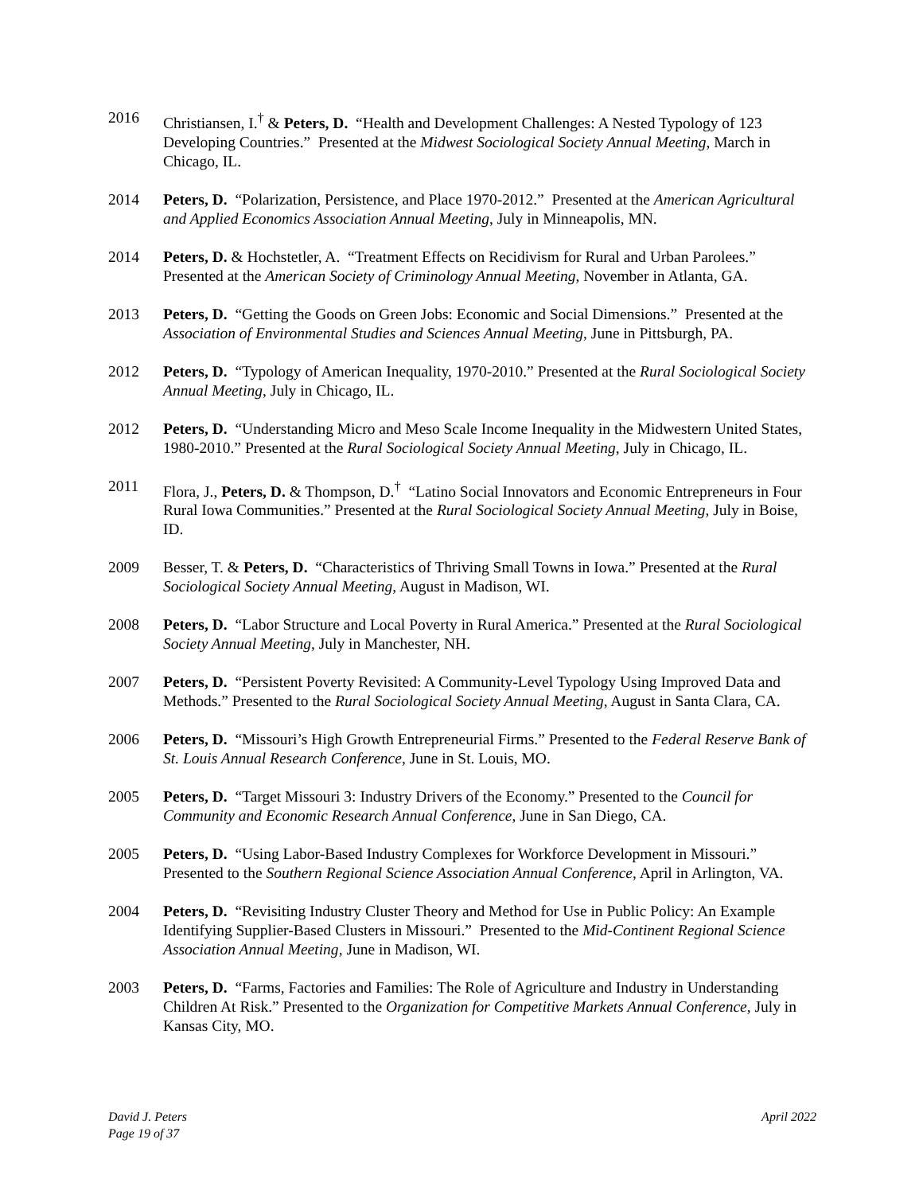2016 Christiansen, I.<sup>†</sup> & Peters, D. “Health and Development Challenges: A Nested Typology of 123 Developing Countries.” Presented at the Midwest Sociological Society Annual Meeting, March in Chicago, IL.
2014 Peters, D. “Polarization, Persistence, and Place 1970-2012.” Presented at the American Agricultural and Applied Economics Association Annual Meeting, July in Minneapolis, MN.
2014 Peters, D. & Hochstetler, A. “Treatment Effects on Recidivism for Rural and Urban Parolees.” Presented at the American Society of Criminology Annual Meeting, November in Atlanta, GA.
2013 Peters, D. “Getting the Goods on Green Jobs: Economic and Social Dimensions.” Presented at the Association of Environmental Studies and Sciences Annual Meeting, June in Pittsburgh, PA.
2012 Peters, D. “Typology of American Inequality, 1970-2010.” Presented at the Rural Sociological Society Annual Meeting, July in Chicago, IL.
2012 Peters, D. “Understanding Micro and Meso Scale Income Inequality in the Midwestern United States, 1980-2010.” Presented at the Rural Sociological Society Annual Meeting, July in Chicago, IL.
2011 Flora, J., Peters, D. & Thompson, D.<sup>†</sup> “Latino Social Innovators and Economic Entrepreneurs in Four Rural Iowa Communities.” Presented at the Rural Sociological Society Annual Meeting, July in Boise, ID.
2009 Besser, T. & Peters, D. “Characteristics of Thriving Small Towns in Iowa.” Presented at the Rural Sociological Society Annual Meeting, August in Madison, WI.
2008 Peters, D. “Labor Structure and Local Poverty in Rural America.” Presented at the Rural Sociological Society Annual Meeting, July in Manchester, NH.
2007 Peters, D. “Persistent Poverty Revisited: A Community-Level Typology Using Improved Data and Methods.” Presented to the Rural Sociological Society Annual Meeting, August in Santa Clara, CA.
2006 Peters, D. “Missouri’s High Growth Entrepreneurial Firms.” Presented to the Federal Reserve Bank of St. Louis Annual Research Conference, June in St. Louis, MO.
2005 Peters, D. “Target Missouri 3: Industry Drivers of the Economy.” Presented to the Council for Community and Economic Research Annual Conference, June in San Diego, CA.
2005 Peters, D. “Using Labor-Based Industry Complexes for Workforce Development in Missouri.” Presented to the Southern Regional Science Association Annual Conference, April in Arlington, VA.
2004 Peters, D. “Revisiting Industry Cluster Theory and Method for Use in Public Policy: An Example Identifying Supplier-Based Clusters in Missouri.” Presented to the Mid-Continent Regional Science Association Annual Meeting, June in Madison, WI.
2003 Peters, D. “Farms, Factories and Families: The Role of Agriculture and Industry in Understanding Children At Risk.” Presented to the Organization for Competitive Markets Annual Conference, July in Kansas City, MO.
David J. Peters
Page 19 of 37
April 2022